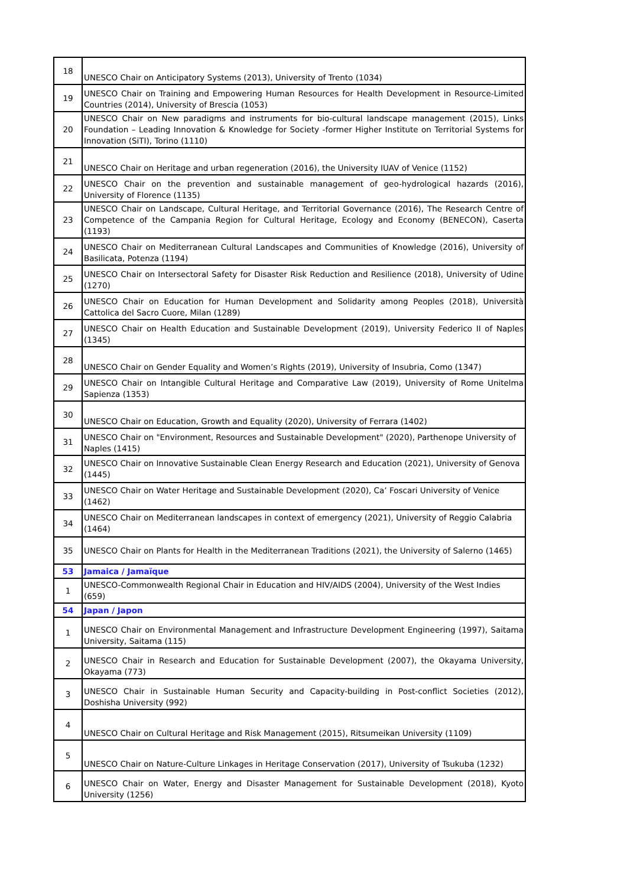| 18 | UNESCO Chair on Anticipatory Systems (2013), University of Trento (1034) |
| 19 | UNESCO Chair on Training and Empowering Human Resources for Health Development in Resource-Limited Countries (2014), University of Brescia (1053) |
| 20 | UNESCO Chair on New paradigms and instruments for bio-cultural landscape management (2015), Links Foundation – Leading Innovation & Knowledge for Society -former Higher Institute on Territorial Systems for Innovation (SiTI), Torino (1110) |
| 21 | UNESCO Chair on Heritage and urban regeneration (2016), the University IUAV of Venice (1152) |
| 22 | UNESCO Chair on the prevention and sustainable management of geo-hydrological hazards (2016), University of Florence (1135) |
| 23 | UNESCO Chair on Landscape, Cultural Heritage, and Territorial Governance (2016), The Research Centre of Competence of the Campania Region for Cultural Heritage, Ecology and Economy (BENECON), Caserta (1193) |
| 24 | UNESCO Chair on Mediterranean Cultural Landscapes and Communities of Knowledge (2016), University of Basilicata, Potenza (1194) |
| 25 | UNESCO Chair on Intersectoral Safety for Disaster Risk Reduction and Resilience (2018), University of Udine (1270) |
| 26 | UNESCO Chair on Education for Human Development and Solidarity among Peoples (2018), Università Cattolica del Sacro Cuore, Milan (1289) |
| 27 | UNESCO Chair on Health Education and Sustainable Development (2019), University Federico II of Naples (1345) |
| 28 | UNESCO Chair on Gender Equality and Women’s Rights (2019), University of Insubria, Como (1347) |
| 29 | UNESCO Chair on Intangible Cultural Heritage and Comparative Law (2019), University of Rome Unitelma Sapienza (1353) |
| 30 | UNESCO Chair on Education, Growth and Equality (2020), University of Ferrara (1402) |
| 31 | UNESCO Chair on "Environment, Resources and Sustainable Development" (2020), Parthenope University of Naples (1415) |
| 32 | UNESCO Chair on Innovative Sustainable Clean Energy Research and Education (2021), University of Genova (1445) |
| 33 | UNESCO Chair on Water Heritage and Sustainable Development (2020), Ca’ Foscari University of Venice (1462) |
| 34 | UNESCO Chair on Mediterranean landscapes in context of emergency (2021), University of Reggio Calabria (1464) |
| 35 | UNESCO Chair on Plants for Health in the Mediterranean Traditions (2021), the University of Salerno (1465) |
| 53 | Jamaica / Jamaïque |
| 1 | UNESCO-Commonwealth Regional Chair in Education and HIV/AIDS (2004), University of the West Indies (659) |
| 54 | Japan / Japon |
| 1 | UNESCO Chair on Environmental Management and Infrastructure Development Engineering (1997), Saitama University, Saitama (115) |
| 2 | UNESCO Chair in Research and Education for Sustainable Development (2007), the Okayama University, Okayama (773) |
| 3 | UNESCO Chair in Sustainable Human Security and Capacity-building in Post-conflict Societies (2012), Doshisha University (992) |
| 4 | UNESCO Chair on Cultural Heritage and Risk Management (2015), Ritsumeikan University (1109) |
| 5 | UNESCO Chair on Nature-Culture Linkages in Heritage Conservation (2017), University of Tsukuba (1232) |
| 6 | UNESCO Chair on Water, Energy and Disaster Management for Sustainable Development (2018), Kyoto University (1256) |